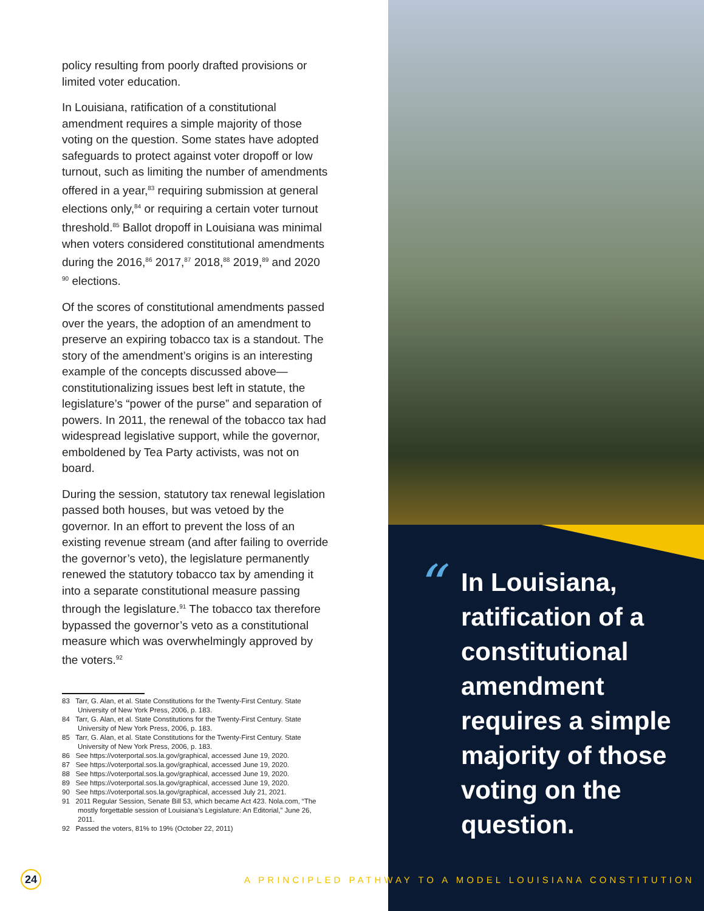policy resulting from poorly drafted provisions or limited voter education.
In Louisiana, ratification of a constitutional amendment requires a simple majority of those voting on the question. Some states have adopted safeguards to protect against voter dropoff or low turnout, such as limiting the number of amendments offered in a year,<sup>83</sup> requiring submission at general elections only,<sup>84</sup> or requiring a certain voter turnout threshold.<sup>85</sup> Ballot dropoff in Louisiana was minimal when voters considered constitutional amendments during the 2016,<sup>86</sup> 2017,<sup>87</sup> 2018,<sup>88</sup> 2019,<sup>89</sup> and 2020 <sup>90</sup> elections.
Of the scores of constitutional amendments passed over the years, the adoption of an amendment to preserve an expiring tobacco tax is a standout. The story of the amendment’s origins is an interesting example of the concepts discussed above—constitutionalizing issues best left in statute, the legislature’s “power of the purse” and separation of powers. In 2011, the renewal of the tobacco tax had widespread legislative support, while the governor, emboldened by Tea Party activists, was not on board.
During the session, statutory tax renewal legislation passed both houses, but was vetoed by the governor. In an effort to prevent the loss of an existing revenue stream (and after failing to override the governor’s veto), the legislature permanently renewed the statutory tobacco tax by amending it into a separate constitutional measure passing through the legislature.<sup>91</sup> The tobacco tax therefore bypassed the governor’s veto as a constitutional measure which was overwhelmingly approved by the voters.<sup>92</sup>
83 Tarr, G. Alan, et al. State Constitutions for the Twenty-First Century. State University of New York Press, 2006, p. 183.
84 Tarr, G. Alan, et al. State Constitutions for the Twenty-First Century. State University of New York Press, 2006, p. 183.
85 Tarr, G. Alan, et al. State Constitutions for the Twenty-First Century. State University of New York Press, 2006, p. 183.
86 See https://voterportal.sos.la.gov/graphical, accessed June 19, 2020.
87 See https://voterportal.sos.la.gov/graphical, accessed June 19, 2020.
88 See https://voterportal.sos.la.gov/graphical, accessed June 19, 2020.
89 See https://voterportal.sos.la.gov/graphical, accessed June 19, 2020.
90 See https://voterportal.sos.la.gov/graphical, accessed July 21, 2021.
91 2011 Regular Session, Senate Bill 53, which became Act 423. Nola.com, “The mostly forgettable session of Louisiana’s Legislature: An Editorial,” June 26, 2011.
92 Passed the voters, 81% to 19% (October 22, 2011)
“
In Louisiana, ratification of a constitutional amendment requires a simple majority of those voting on the question.
24
A PRINCIPLED PATHWAY TO A MODEL LOUISIANA CONSTITUTION